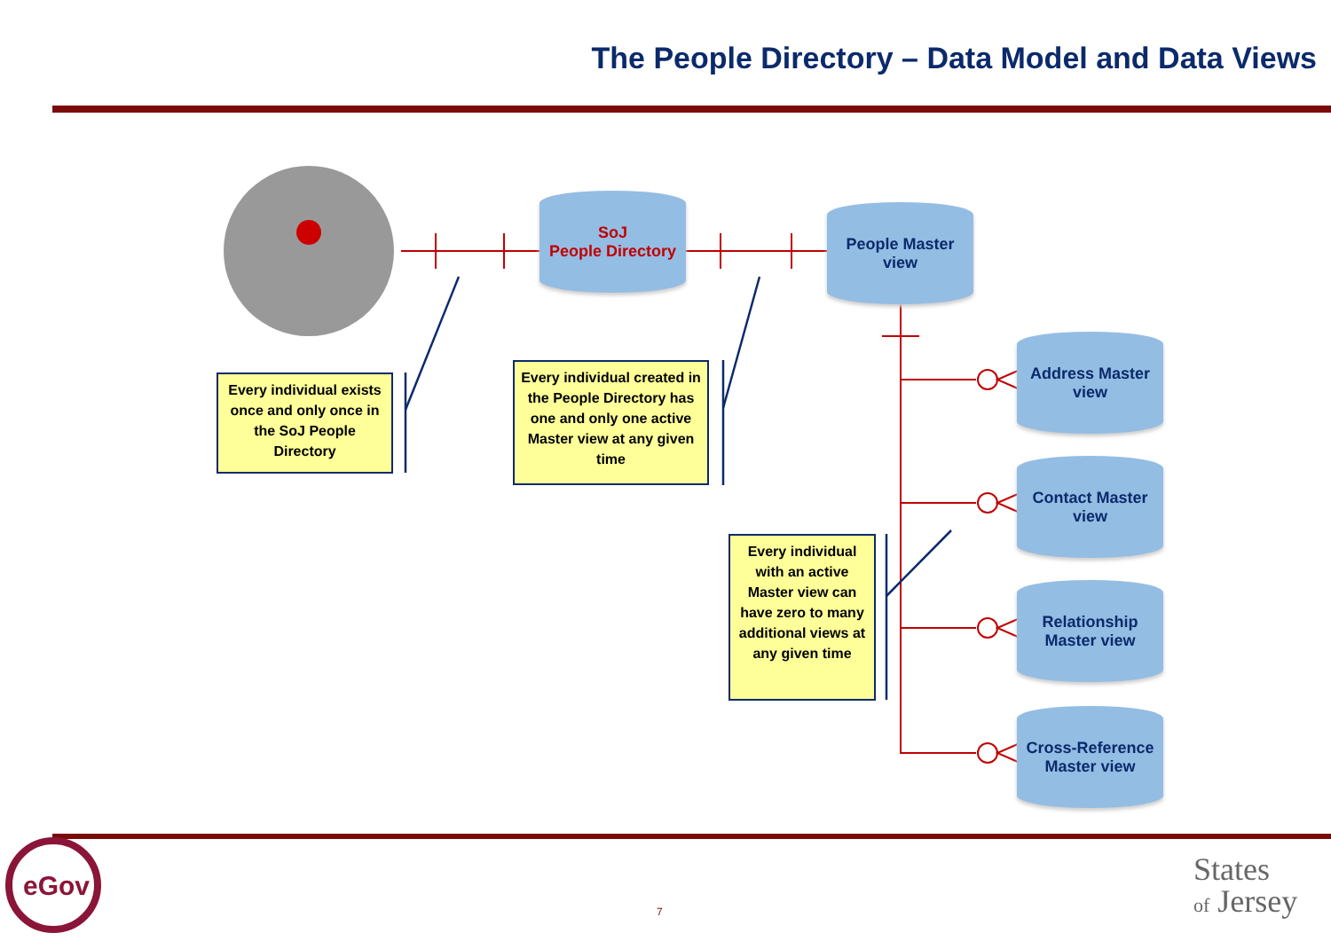The People Directory – Data Model and Data Views
SoJ
People Directory
People Master
view
Address Master
view
Contact Master
view
Relationship
Master view
Cross-Reference
Master view
Every individual exists once and only once in the SoJ People Directory
Every individual created in the People Directory has one and only one active Master view at any given time
Every individual with an active Master view can have zero to many additional views at any given time
eGov
7
States
of Jersey